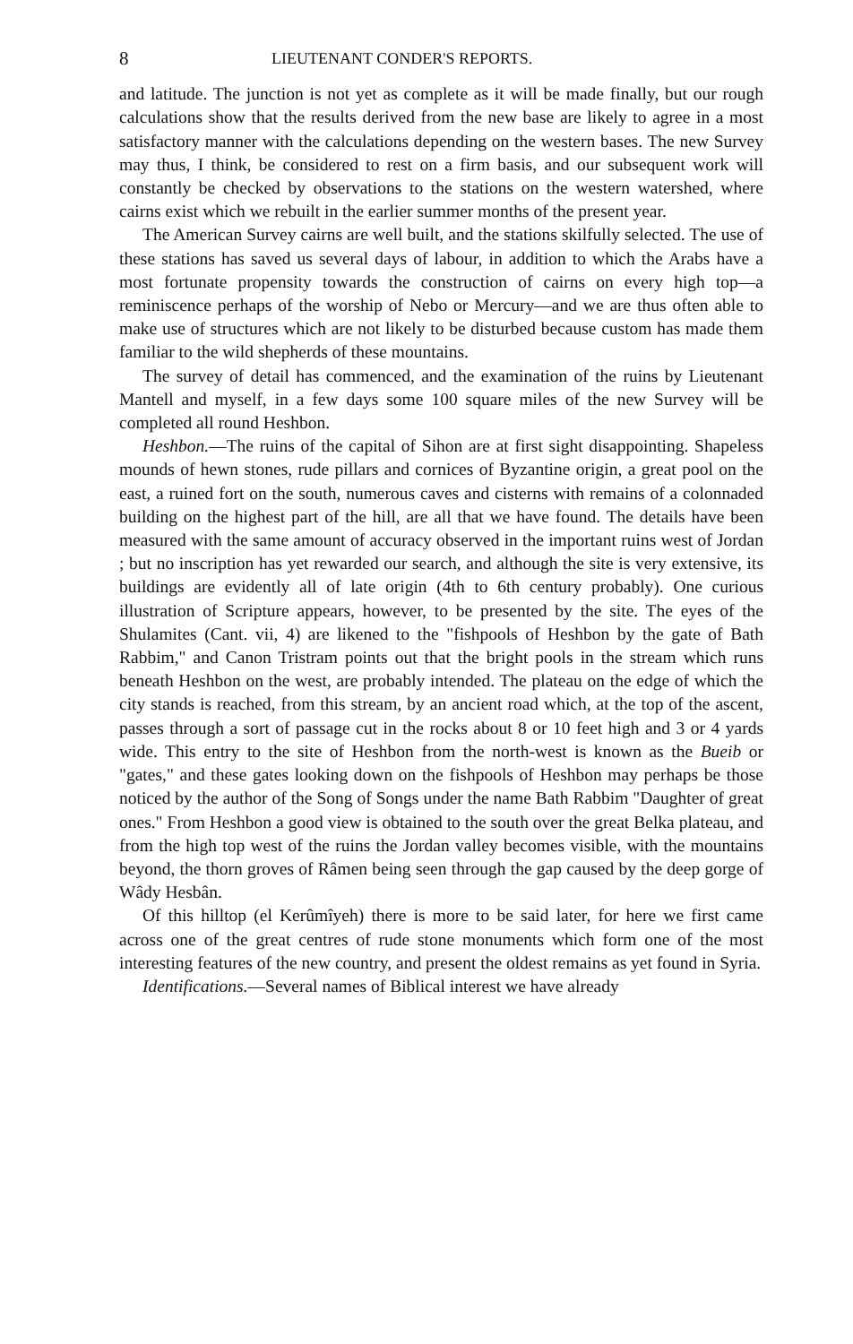8 LIEUTENANT CONDER'S REPORTS.
and latitude. The junction is not yet as complete as it will be made finally, but our rough calculations show that the results derived from the new base are likely to agree in a most satisfactory manner with the calculations depending on the western bases. The new Survey may thus, I think, be considered to rest on a firm basis, and our subsequent work will constantly be checked by observations to the stations on the western watershed, where cairns exist which we rebuilt in the earlier summer months of the present year.
The American Survey cairns are well built, and the stations skilfully selected. The use of these stations has saved us several days of labour, in addition to which the Arabs have a most fortunate propensity towards the construction of cairns on every high top—a reminiscence perhaps of the worship of Nebo or Mercury—and we are thus often able to make use of structures which are not likely to be disturbed because custom has made them familiar to the wild shepherds of these mountains.
The survey of detail has commenced, and the examination of the ruins by Lieutenant Mantell and myself, in a few days some 100 square miles of the new Survey will be completed all round Heshbon.
Heshbon.—The ruins of the capital of Sihon are at first sight disappointing. Shapeless mounds of hewn stones, rude pillars and cornices of Byzantine origin, a great pool on the east, a ruined fort on the south, numerous caves and cisterns with remains of a colonnaded building on the highest part of the hill, are all that we have found. The details have been measured with the same amount of accuracy observed in the important ruins west of Jordan ; but no inscription has yet rewarded our search, and although the site is very extensive, its buildings are evidently all of late origin (4th to 6th century probably). One curious illustration of Scripture appears, however, to be presented by the site. The eyes of the Shulamites (Cant. vii, 4) are likened to the "fishpools of Heshbon by the gate of Bath Rabbim," and Canon Tristram points out that the bright pools in the stream which runs beneath Heshbon on the west, are probably intended. The plateau on the edge of which the city stands is reached, from this stream, by an ancient road which, at the top of the ascent, passes through a sort of passage cut in the rocks about 8 or 10 feet high and 3 or 4 yards wide. This entry to the site of Heshbon from the north-west is known as the Bueib or "gates," and these gates looking down on the fishpools of Heshbon may perhaps be those noticed by the author of the Song of Songs under the name Bath Rabbim "Daughter of great ones." From Heshbon a good view is obtained to the south over the great Belka plateau, and from the high top west of the ruins the Jordan valley becomes visible, with the mountains beyond, the thorn groves of Râmen being seen through the gap caused by the deep gorge of Wâdy Hesbân.
Of this hilltop (el Kerûmîyeh) there is more to be said later, for here we first came across one of the great centres of rude stone monuments which form one of the most interesting features of the new country, and present the oldest remains as yet found in Syria.
Identifications.—Several names of Biblical interest we have already